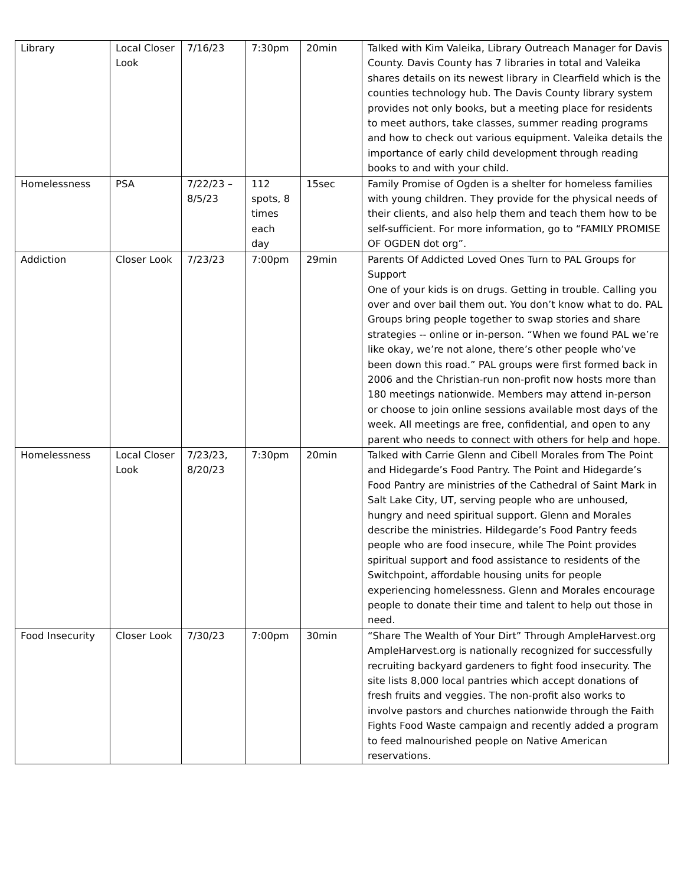| Library | Local Closer Look | 7/16/23 | 7:30pm | 20min | Talked with Kim Valeika, Library Outreach Manager for Davis County. Davis County has 7 libraries in total and Valeika shares details on its newest library in Clearfield which is the counties technology hub. The Davis County library system provides not only books, but a meeting place for residents to meet authors, take classes, summer reading programs and how to check out various equipment. Valeika details the importance of early child development through reading books to and with your child. |
| Homelessness | PSA | 7/22/23 – 8/5/23 | 112 spots, 8 times each day | 15sec | Family Promise of Ogden is a shelter for homeless families with young children. They provide for the physical needs of their clients, and also help them and teach them how to be self-sufficient. For more information, go to “FAMILY PROMISE OF OGDEN dot org”. |
| Addiction | Closer Look | 7/23/23 | 7:00pm | 29min | Parents Of Addicted Loved Ones Turn to PAL Groups for Support One of your kids is on drugs. Getting in trouble. Calling you over and over bail them out. You don’t know what to do. PAL Groups bring people together to swap stories and share strategies -- online or in-person. “When we found PAL we’re like okay, we’re not alone, there’s other people who’ve been down this road.” PAL groups were first formed back in 2006 and the Christian-run non-profit now hosts more than 180 meetings nationwide. Members may attend in-person or choose to join online sessions available most days of the week. All meetings are free, confidential, and open to any parent who needs to connect with others for help and hope. |
| Homelessness | Local Closer Look | 7/23/23, 8/20/23 | 7:30pm | 20min | Talked with Carrie Glenn and Cibell Morales from The Point and Hidegarde’s Food Pantry. The Point and Hidegarde’s Food Pantry are ministries of the Cathedral of Saint Mark in Salt Lake City, UT, serving people who are unhoused, hungry and need spiritual support. Glenn and Morales describe the ministries. Hildegarde’s Food Pantry feeds people who are food insecure, while The Point provides spiritual support and food assistance to residents of the Switchpoint, affordable housing units for people experiencing homelessness. Glenn and Morales encourage people to donate their time and talent to help out those in need. |
| Food Insecurity | Closer Look | 7/30/23 | 7:00pm | 30min | “Share The Wealth of Your Dirt” Through AmpleHarvest.org AmpleHarvest.org is nationally recognized for successfully recruiting backyard gardeners to fight food insecurity. The site lists 8,000 local pantries which accept donations of fresh fruits and veggies. The non-profit also works to involve pastors and churches nationwide through the Faith Fights Food Waste campaign and recently added a program to feed malnourished people on Native American reservations. |